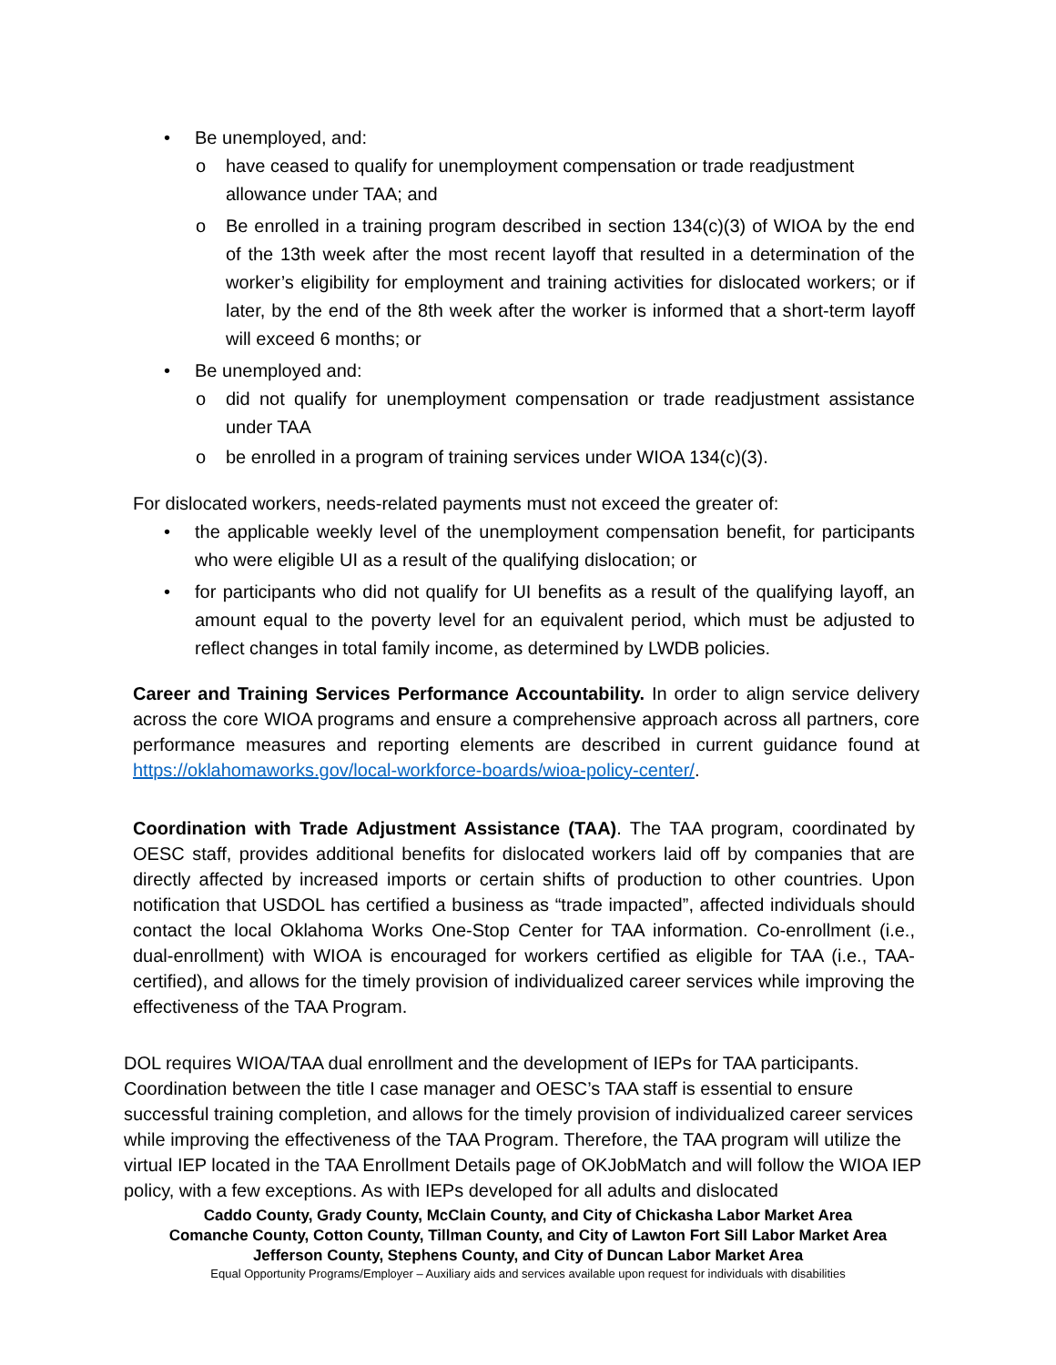• Be unemployed, and:
o have ceased to qualify for unemployment compensation or trade readjustment allowance under TAA; and
o Be enrolled in a training program described in section 134(c)(3) of WIOA by the end of the 13th week after the most recent layoff that resulted in a determination of the worker’s eligibility for employment and training activities for dislocated workers; or if later, by the end of the 8th week after the worker is informed that a short-term layoff will exceed 6 months; or
• Be unemployed and:
o did not qualify for unemployment compensation or trade readjustment assistance under TAA
o be enrolled in a program of training services under WIOA 134(c)(3).
For dislocated workers, needs-related payments must not exceed the greater of:
• the applicable weekly level of the unemployment compensation benefit, for participants who were eligible UI as a result of the qualifying dislocation; or
• for participants who did not qualify for UI benefits as a result of the qualifying layoff, an amount equal to the poverty level for an equivalent period, which must be adjusted to reflect changes in total family income, as determined by LWDB policies.
Career and Training Services Performance Accountability. In order to align service delivery across the core WIOA programs and ensure a comprehensive approach across all partners, core performance measures and reporting elements are described in current guidance found at https://oklahomaworks.gov/local-workforce-boards/wioa-policy-center/.
Coordination with Trade Adjustment Assistance (TAA). The TAA program, coordinated by OESC staff, provides additional benefits for dislocated workers laid off by companies that are directly affected by increased imports or certain shifts of production to other countries. Upon notification that USDOL has certified a business as “trade impacted”, affected individuals should contact the local Oklahoma Works One-Stop Center for TAA information. Co-enrollment (i.e., dual-enrollment) with WIOA is encouraged for workers certified as eligible for TAA (i.e., TAA-certified), and allows for the timely provision of individualized career services while improving the effectiveness of the TAA Program.
DOL requires WIOA/TAA dual enrollment and the development of IEPs for TAA participants. Coordination between the title I case manager and OESC’s TAA staff is essential to ensure successful training completion, and allows for the timely provision of individualized career services while improving the effectiveness of the TAA Program. Therefore, the TAA program will utilize the virtual IEP located in the TAA Enrollment Details page of OKJobMatch and will follow the WIOA IEP policy, with a few exceptions. As with IEPs developed for all adults and dislocated
Caddo County, Grady County, McClain County, and City of Chickasha Labor Market Area
Comanche County, Cotton County, Tillman County, and City of Lawton Fort Sill Labor Market Area
Jefferson County, Stephens County, and City of Duncan Labor Market Area
Equal Opportunity Programs/Employer – Auxiliary aids and services available upon request for individuals with disabilities